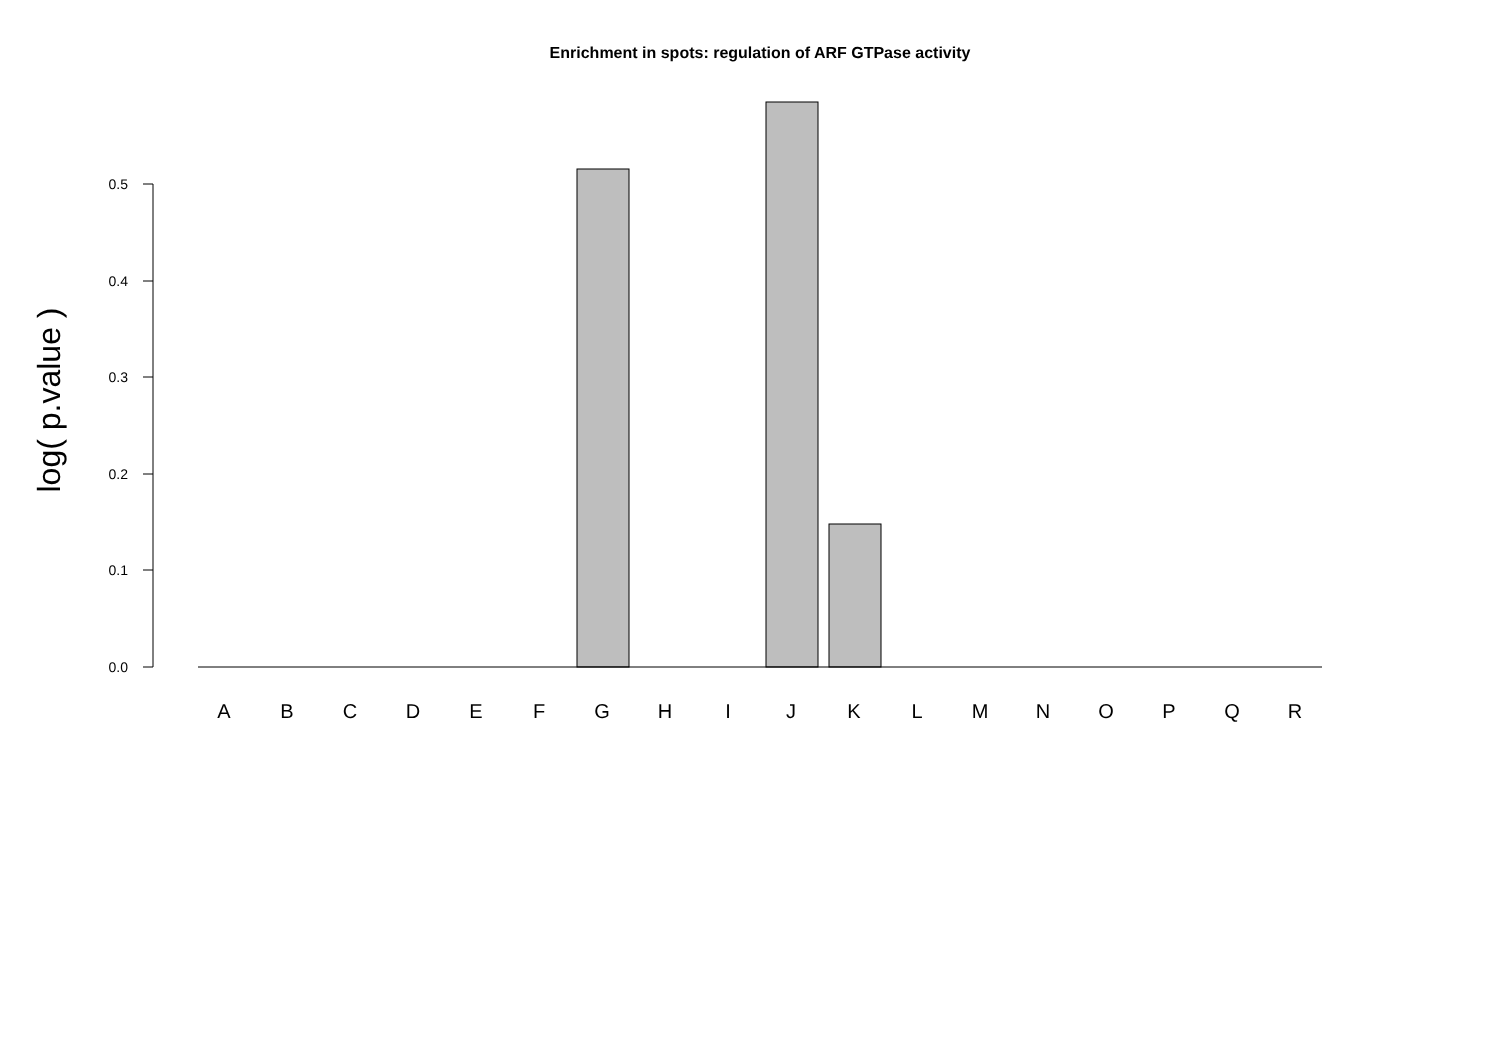Enrichment in spots: regulation of ARF GTPase activity
log( p.value )
0.0
0.1
0.2
0.3
0.4
0.5
A
B
C
D
E
F
G
H
I
J
K
L
M
N
O
P
Q
R